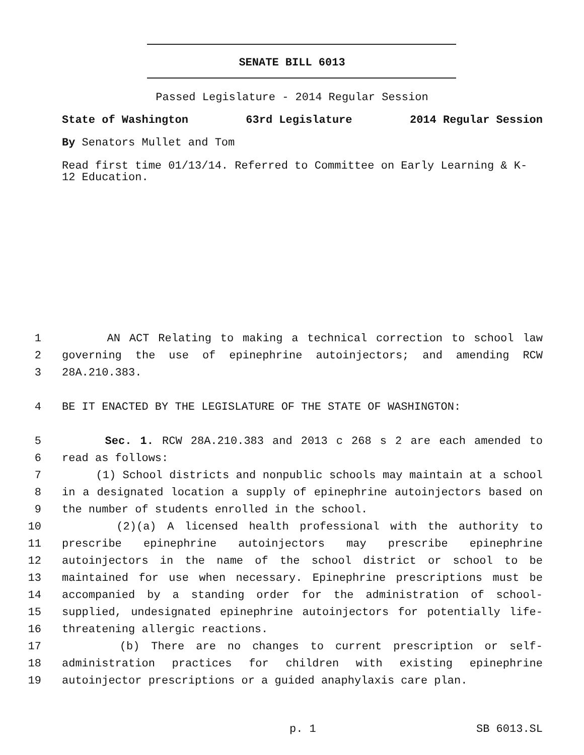SENATE BILL 6013
Passed Legislature - 2014 Regular Session
State of Washington 63rd Legislature 2014 Regular Session
By Senators Mullet and Tom
Read first time 01/13/14. Referred to Committee on Early Learning & K-
12 Education.
1 AN ACT Relating to making a technical correction to school law
2 governing the use of epinephrine autoinjectors; and amending RCW
3 28A.210.383.
4 BE IT ENACTED BY THE LEGISLATURE OF THE STATE OF WASHINGTON:
5 Sec. 1. RCW 28A.210.383 and 2013 c 268 s 2 are each amended to
6 read as follows:
7 (1) School districts and nonpublic schools may maintain at a school
8 in a designated location a supply of epinephrine autoinjectors based on
9 the number of students enrolled in the school.
10 (2)(a) A licensed health professional with the authority to
11 prescribe epinephrine autoinjectors may prescribe epinephrine
12 autoinjectors in the name of the school district or school to be
13 maintained for use when necessary. Epinephrine prescriptions must be
14 accompanied by a standing order for the administration of school-
15 supplied, undesignated epinephrine autoinjectors for potentially life-
16 threatening allergic reactions.
17 (b) There are no changes to current prescription or self-
18 administration practices for children with existing epinephrine
19 autoinjector prescriptions or a guided anaphylaxis care plan.
p. 1 SB 6013.SL